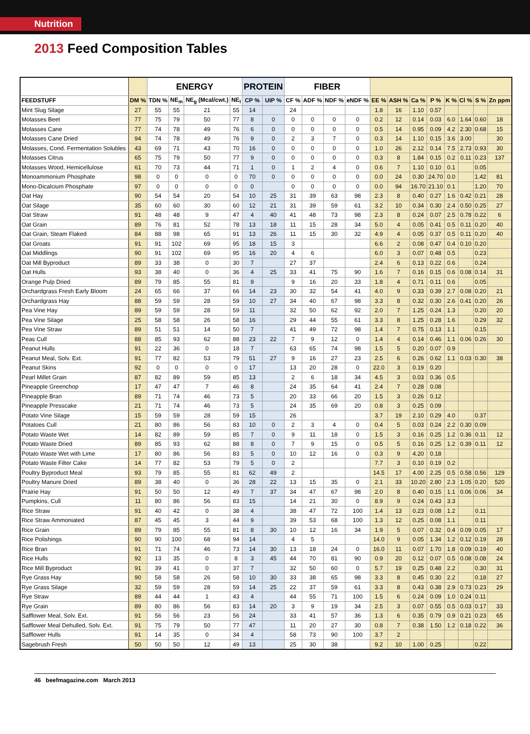Nutrition
2013 Feed Composition Tables
| | | ENERGY | | | | PROTEIN | | FIBER | | | | | | | | | | | |
| --- | --- | --- | --- | --- | --- | --- | --- | --- | --- | --- | --- | --- | --- | --- | --- | --- | --- | --- | --- |
| FEEDSTUFF | DM % | TDN % | NE<sub>m</sub> | NE<sub>g</sub> (Mcal/cwt.) | NE<sub>l</sub> | CP % | UIP % | CF % | ADF % | NDF % | eNDF % | EE % | ASH % | Ca % | P % | K % | Cl % | S % | Zn ppm |
| Mint Slug Silage | 27 | 55 | 55 | 21 | 55 | 14 | | 24 | | | | 1.8 | 16 | 1.10 | 0.57 | | | | |
| Molasses Beet | 77 | 75 | 79 | 50 | 77 | 8 | 0 | 0 | 0 | 0 | 0 | 0.2 | 12 | 0.14 | 0.03 | 6.0 | 1.64 | 0.60 | 18 |
| Molasses Cane | 77 | 74 | 78 | 49 | 76 | 6 | 0 | 0 | 0 | 0 | 0 | 0.5 | 14 | 0.95 | 0.09 | 4.2 | 2.30 | 0.68 | 15 |
| Molasses Cane Dried | 94 | 74 | 78 | 49 | 76 | 9 | 0 | 2 | 3 | 7 | 0 | 0.3 | 14 | 1.10 | 0.15 | 3.6 | 3.00 | | 30 |
| Molasses, Cond. Fermentation Solubles | 43 | 69 | 71 | 43 | 70 | 16 | 0 | 0 | 0 | 0 | 0 | 1.0 | 26 | 2.12 | 0.14 | 7.5 | 2.73 | 0.93 | 30 |
| Molasses Citrus | 65 | 75 | 79 | 50 | 77 | 9 | 0 | 0 | 0 | 0 | 0 | 0.3 | 8 | 1.84 | 0.15 | 0.2 | 0.11 | 0.23 | 137 |
| Molasses Wood, Hemicellulose | 61 | 70 | 73 | 44 | 71 | 1 | 0 | 1 | 2 | 4 | 0 | 0.6 | 7 | 1.10 | 0.10 | 0.1 | | 0.05 | |
| Monoammonium Phosphate | 98 | 0 | 0 | 0 | 0 | 70 | 0 | 0 | 0 | 0 | 0 | 0.0 | 24 | 0.30 | 24.70 | 0.0 | | 1.42 | 81 |
| Mono-Dicalcium Phosphate | 97 | 0 | 0 | 0 | 0 | 0 | | 0 | 0 | 0 | 0 | 0.0 | 94 | 16.70 | 21.10 | 0.1 | | 1.20 | 70 |
| Oat Hay | 90 | 54 | 54 | 20 | 54 | 10 | 25 | 31 | 39 | 63 | 98 | 2.3 | 8 | 0.40 | 0.27 | 1.6 | 0.42 | 0.21 | 28 |
| Oat Silage | 35 | 60 | 60 | 30 | 60 | 12 | 21 | 31 | 39 | 59 | 61 | 3.2 | 10 | 0.34 | 0.30 | 2.4 | 0.50 | 0.25 | 27 |
| Oat Straw | 91 | 48 | 48 | 9 | 47 | 4 | 40 | 41 | 48 | 73 | 98 | 2.3 | 8 | 0.24 | 0.07 | 2.5 | 0.78 | 0.22 | 6 |
| Oat Grain | 89 | 76 | 81 | 52 | 78 | 13 | 18 | 11 | 15 | 28 | 34 | 5.0 | 4 | 0.05 | 0.41 | 0.5 | 0.11 | 0.20 | 40 |
| Oat Grain, Steam Flaked | 84 | 88 | 98 | 65 | 91 | 13 | 26 | 11 | 15 | 30 | 32 | 4.9 | 4 | 0.05 | 0.37 | 0.5 | 0.11 | 0.20 | 40 |
| Oat Groats | 91 | 91 | 102 | 69 | 95 | 18 | 15 | 3 | | | | 6.6 | 2 | 0.08 | 0.47 | 0.4 | 0.10 | 0.20 | |
| Oat Middlings | 90 | 91 | 102 | 69 | 95 | 16 | 20 | 4 | 6 | | | 6.0 | 3 | 0.07 | 0.48 | 0.5 | | 0.23 | |
| Oat Mill Byproduct | 89 | 33 | 38 | 0 | 30 | 7 | | 27 | 37 | | | 2.4 | 6 | 0.13 | 0.22 | 0.6 | | 0.24 | |
| Oat Hulls | 93 | 38 | 40 | 0 | 36 | 4 | 25 | 33 | 41 | 75 | 90 | 1.6 | 7 | 0.16 | 0.15 | 0.6 | 0.08 | 0.14 | 31 |
| Orange Pulp Dried | 89 | 79 | 85 | 55 | 81 | 9 | | 9 | 16 | 20 | 33 | 1.8 | 4 | 0.71 | 0.11 | 0.6 | | 0.05 | |
| Orchardgrass Fresh Early Bloom | 24 | 65 | 66 | 37 | 66 | 14 | 23 | 30 | 32 | 54 | 41 | 4.0 | 9 | 0.33 | 0.39 | 2.7 | 0.08 | 0.20 | 21 |
| Orchardgrass Hay | 88 | 59 | 59 | 28 | 59 | 10 | 27 | 34 | 40 | 67 | 98 | 3.3 | 8 | 0.32 | 0.30 | 2.6 | 0.41 | 0.20 | 26 |
| Pea Vine Hay | 89 | 59 | 59 | 28 | 59 | 11 | | 32 | 50 | 62 | 92 | 2.0 | 7 | 1.25 | 0.24 | 1.3 | | 0.20 | 20 |
| Pea Vine Silage | 25 | 58 | 58 | 26 | 58 | 16 | | 29 | 44 | 55 | 61 | 3.3 | 8 | 1.25 | 0.28 | 1.6 | | 0.29 | 32 |
| Pea Vine Straw | 89 | 51 | 51 | 14 | 50 | 7 | | 41 | 49 | 72 | 98 | 1.4 | 7 | 0.75 | 0.13 | 1.1 | | 0.15 | |
| Peas Cull | 88 | 85 | 93 | 62 | 88 | 23 | 22 | 7 | 9 | 12 | 0 | 1.4 | 4 | 0.14 | 0.46 | 1.1 | 0.06 | 0.26 | 30 |
| Peanut Hulls | 91 | 22 | 36 | 0 | 18 | 7 | | 63 | 65 | 74 | 98 | 1.5 | 5 | 0.20 | 0.07 | 0.9 | | | |
| Peanut Meal, Solv. Ext. | 91 | 77 | 82 | 53 | 79 | 51 | 27 | 9 | 16 | 27 | 23 | 2.5 | 6 | 0.26 | 0.62 | 1.1 | 0.03 | 0.30 | 38 |
| Peanut Skins | 92 | 0 | 0 | 0 | 0 | 17 | | 13 | 20 | 28 | 0 | 22.0 | 3 | 0.19 | 0.20 | | | | |
| Pearl Millet Grain | 87 | 82 | 89 | 59 | 85 | 13 | | 2 | 6 | 18 | 34 | 4.5 | 3 | 0.03 | 0.36 | 0.5 | | | |
| Pineapple Greenchop | 17 | 47 | 47 | 7 | 46 | 8 | | 24 | 35 | 64 | 41 | 2.4 | 7 | 0.28 | 0.08 | | | | |
| Pineapple Bran | 89 | 71 | 74 | 46 | 73 | 5 | | 20 | 33 | 66 | 20 | 1.5 | 3 | 0.26 | 0.12 | | | | |
| Pineapple Presscake | 21 | 71 | 74 | 46 | 73 | 5 | | 24 | 35 | 69 | 20 | 0.8 | 3 | 0.25 | 0.09 | | | | |
| Potato Vine Silage | 15 | 59 | 59 | 28 | 59 | 15 | | 26 | | | | 3.7 | 19 | 2.10 | 0.29 | 4.0 | | 0.37 | |
| Potatoes Cull | 21 | 80 | 86 | 56 | 83 | 10 | 0 | 2 | 3 | 4 | 0 | 0.4 | 5 | 0.03 | 0.24 | 2.2 | 0.30 | 0.09 | |
| Potato Waste Wet | 14 | 82 | 89 | 59 | 85 | 7 | 0 | 9 | 11 | 18 | 0 | 1.5 | 3 | 0.16 | 0.25 | 1.2 | 0.36 | 0.11 | 12 |
| Potato Waste Dried | 89 | 85 | 93 | 62 | 88 | 8 | 0 | 7 | 9 | 15 | 0 | 0.5 | 5 | 0.16 | 0.25 | 1.2 | 0.39 | 0.11 | 12 |
| Potato Waste Wet with Lime | 17 | 80 | 86 | 56 | 83 | 5 | 0 | 10 | 12 | 16 | 0 | 0.3 | 9 | 4.20 | 0.18 | | | | |
| Potato Waste Filter Cake | 14 | 77 | 82 | 53 | 79 | 5 | 0 | 2 | | | | 7.7 | 3 | 0.10 | 0.19 | 0.2 | | | |
| Poultry Byproduct Meal | 93 | 79 | 85 | 55 | 81 | 62 | 49 | 2 | | | | 14.5 | 17 | 4.00 | 2.25 | 0.5 | 0.58 | 0.56 | 129 |
| Poultry Manure Dried | 89 | 38 | 40 | 0 | 36 | 28 | 22 | 13 | 15 | 35 | 0 | 2.1 | 33 | 10.20 | 2.80 | 2.3 | 1.05 | 0.20 | 520 |
| Prairie Hay | 91 | 50 | 50 | 12 | 49 | 7 | 37 | 34 | 47 | 67 | 98 | 2.0 | 8 | 0.40 | 0.15 | 1.1 | 0.06 | 0.06 | 34 |
| Pumpkins, Cull | 11 | 80 | 86 | 56 | 83 | 15 | | 14 | 21 | 30 | 0 | 8.9 | 9 | 0.24 | 0.43 | 3.3 | | | |
| Rice Straw | 91 | 40 | 42 | 0 | 38 | 4 | | 38 | 47 | 72 | 100 | 1.4 | 13 | 0.23 | 0.08 | 1.2 | | 0.11 | |
| Rice Straw Ammoniated | 87 | 45 | 45 | 3 | 44 | 9 | | 39 | 53 | 68 | 100 | 1.3 | 12 | 0.25 | 0.08 | 1.1 | | 0.11 | |
| Rice Grain | 89 | 79 | 85 | 55 | 81 | 8 | 30 | 10 | 12 | 16 | 34 | 1.9 | 5 | 0.07 | 0.32 | 0.4 | 0.09 | 0.05 | 17 |
| Rice Polishings | 90 | 90 | 100 | 68 | 94 | 14 | | 4 | 5 | | | 14.0 | 9 | 0.05 | 1.34 | 1.2 | 0.12 | 0.19 | 28 |
| Rice Bran | 91 | 71 | 74 | 46 | 73 | 14 | 30 | 13 | 18 | 24 | 0 | 16.0 | 11 | 0.07 | 1.70 | 1.8 | 0.09 | 0.19 | 40 |
| Rice Hulls | 92 | 13 | 35 | 0 | 8 | 3 | 45 | 44 | 70 | 81 | 90 | 0.9 | 20 | 0.12 | 0.07 | 0.5 | 0.08 | 0.08 | 24 |
| Rice Mill Byproduct | 91 | 39 | 41 | 0 | 37 | 7 | | 32 | 50 | 60 | 0 | 5.7 | 19 | 0.25 | 0.48 | 2.2 | | 0.30 | 31 |
| Rye Grass Hay | 90 | 58 | 58 | 26 | 58 | 10 | 30 | 33 | 38 | 65 | 98 | 3.3 | 8 | 0.45 | 0.30 | 2.2 | | 0.18 | 27 |
| Rye Grass Silage | 32 | 59 | 59 | 28 | 59 | 14 | 25 | 22 | 37 | 59 | 61 | 3.3 | 8 | 0.43 | 0.38 | 2.9 | 0.73 | 0.23 | 29 |
| Rye Straw | 89 | 44 | 44 | 1 | 43 | 4 | | 44 | 55 | 71 | 100 | 1.5 | 6 | 0.24 | 0.09 | 1.0 | 0.24 | 0.11 | |
| Rye Grain | 89 | 80 | 86 | 56 | 83 | 14 | 20 | 3 | 9 | 19 | 34 | 2.5 | 3 | 0.07 | 0.55 | 0.5 | 0.03 | 0.17 | 33 |
| Safflower Meal, Solv. Ext. | 91 | 56 | 56 | 23 | 56 | 24 | | 33 | 41 | 57 | 36 | 1.3 | 6 | 0.35 | 0.79 | 0.9 | 0.21 | 0.23 | 65 |
| Safflower Meal Dehulled, Solv. Ext. | 91 | 75 | 79 | 50 | 77 | 47 | | 11 | 20 | 27 | 30 | 0.8 | 7 | 0.38 | 1.50 | 1.2 | 0.18 | 0.22 | 36 |
| Safflower Hulls | 91 | 14 | 35 | 0 | 34 | 4 | | 58 | 73 | 90 | 100 | 3.7 | 2 | | | | | | |
| Sagebrush Fresh | 50 | 50 | 50 | 12 | 49 | 13 | | 25 | 30 | 38 | | 9.2 | 10 | 1.00 | 0.25 | | | 0.22 | |
46 beefmagazine.com March 2013